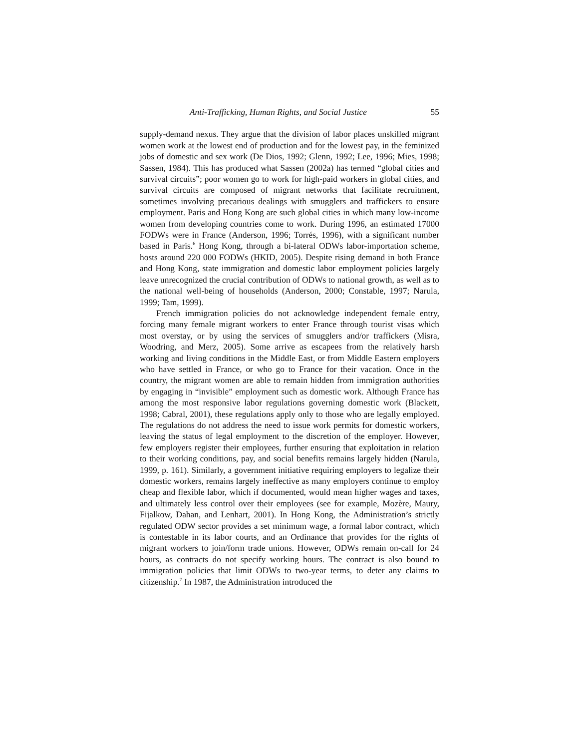Anti-Trafficking, Human Rights, and Social Justice 55
supply-demand nexus. They argue that the division of labor places unskilled migrant women work at the lowest end of production and for the lowest pay, in the feminized jobs of domestic and sex work (De Dios, 1992; Glenn, 1992; Lee, 1996; Mies, 1998; Sassen, 1984). This has produced what Sassen (2002a) has termed “global cities and survival circuits”; poor women go to work for high-paid workers in global cities, and survival circuits are composed of migrant networks that facilitate recruitment, sometimes involving precarious dealings with smugglers and traffickers to ensure employment. Paris and Hong Kong are such global cities in which many low-income women from developing countries come to work. During 1996, an estimated 17000 FODWs were in France (Anderson, 1996; Torrés, 1996), with a significant number based in Paris.<sup>6</sup> Hong Kong, through a bi-lateral ODWs labor-importation scheme, hosts around 220 000 FODWs (HKID, 2005). Despite rising demand in both France and Hong Kong, state immigration and domestic labor employment policies largely leave unrecognized the crucial contribution of ODWs to national growth, as well as to the national well-being of households (Anderson, 2000; Constable, 1997; Narula, 1999; Tam, 1999).
French immigration policies do not acknowledge independent female entry, forcing many female migrant workers to enter France through tourist visas which most overstay, or by using the services of smugglers and/or traffickers (Misra, Woodring, and Merz, 2005). Some arrive as escapees from the relatively harsh working and living conditions in the Middle East, or from Middle Eastern employers who have settled in France, or who go to France for their vacation. Once in the country, the migrant women are able to remain hidden from immigration authorities by engaging in “invisible” employment such as domestic work. Although France has among the most responsive labor regulations governing domestic work (Blackett, 1998; Cabral, 2001), these regulations apply only to those who are legally employed. The regulations do not address the need to issue work permits for domestic workers, leaving the status of legal employment to the discretion of the employer. However, few employers register their employees, further ensuring that exploitation in relation to their working conditions, pay, and social benefits remains largely hidden (Narula, 1999, p. 161). Similarly, a government initiative requiring employers to legalize their domestic workers, remains largely ineffective as many employers continue to employ cheap and flexible labor, which if documented, would mean higher wages and taxes, and ultimately less control over their employees (see for example, Mozère, Maury, Fijalkow, Dahan, and Lenhart, 2001). In Hong Kong, the Administration’s strictly regulated ODW sector provides a set minimum wage, a formal labor contract, which is contestable in its labor courts, and an Ordinance that provides for the rights of migrant workers to join/form trade unions. However, ODWs remain on-call for 24 hours, as contracts do not specify working hours. The contract is also bound to immigration policies that limit ODWs to two-year terms, to deter any claims to citizenship.<sup>7</sup> In 1987, the Administration introduced the